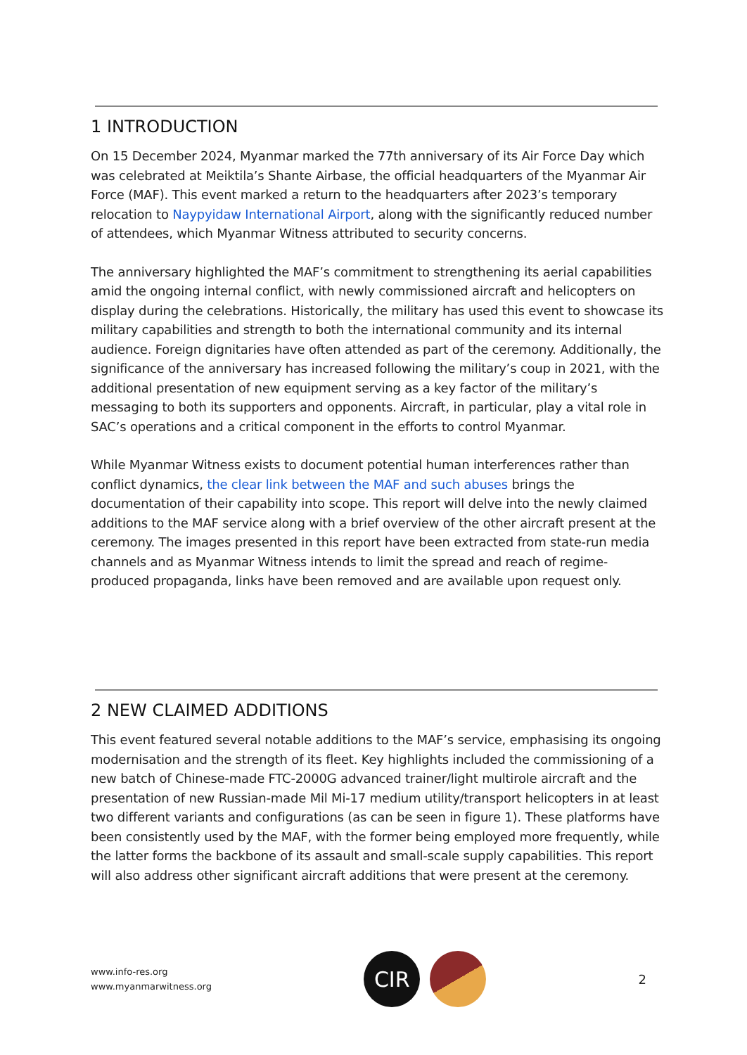1 INTRODUCTION
On 15 December 2024, Myanmar marked the 77th anniversary of its Air Force Day which was celebrated at Meiktila’s Shante Airbase, the official headquarters of the Myanmar Air Force (MAF). This event marked a return to the headquarters after 2023’s temporary relocation to Naypyidaw International Airport, along with the significantly reduced number of attendees, which Myanmar Witness attributed to security concerns.
The anniversary highlighted the MAF’s commitment to strengthening its aerial capabilities amid the ongoing internal conflict, with newly commissioned aircraft and helicopters on display during the celebrations. Historically, the military has used this event to showcase its military capabilities and strength to both the international community and its internal audience. Foreign dignitaries have often attended as part of the ceremony. Additionally, the significance of the anniversary has increased following the military’s coup in 2021, with the additional presentation of new equipment serving as a key factor of the military’s messaging to both its supporters and opponents. Aircraft, in particular, play a vital role in SAC’s operations and a critical component in the efforts to control Myanmar.
While Myanmar Witness exists to document potential human interferences rather than conflict dynamics, the clear link between the MAF and such abuses brings the documentation of their capability into scope. This report will delve into the newly claimed additions to the MAF service along with a brief overview of the other aircraft present at the ceremony. The images presented in this report have been extracted from state-run media channels and as Myanmar Witness intends to limit the spread and reach of regime-produced propaganda, links have been removed and are available upon request only.
2 NEW CLAIMED ADDITIONS
This event featured several notable additions to the MAF’s service, emphasising its ongoing modernisation and the strength of its fleet. Key highlights included the commissioning of a new batch of Chinese-made FTC-2000G advanced trainer/light multirole aircraft and the presentation of new Russian-made Mil Mi-17 medium utility/transport helicopters in at least two different variants and configurations (as can be seen in figure 1). These platforms have been consistently used by the MAF, with the former being employed more frequently, while the latter forms the backbone of its assault and small-scale supply capabilities. This report will also address other significant aircraft additions that were present at the ceremony.
www.info-res.org
www.myanmarwitness.org
CIR
2